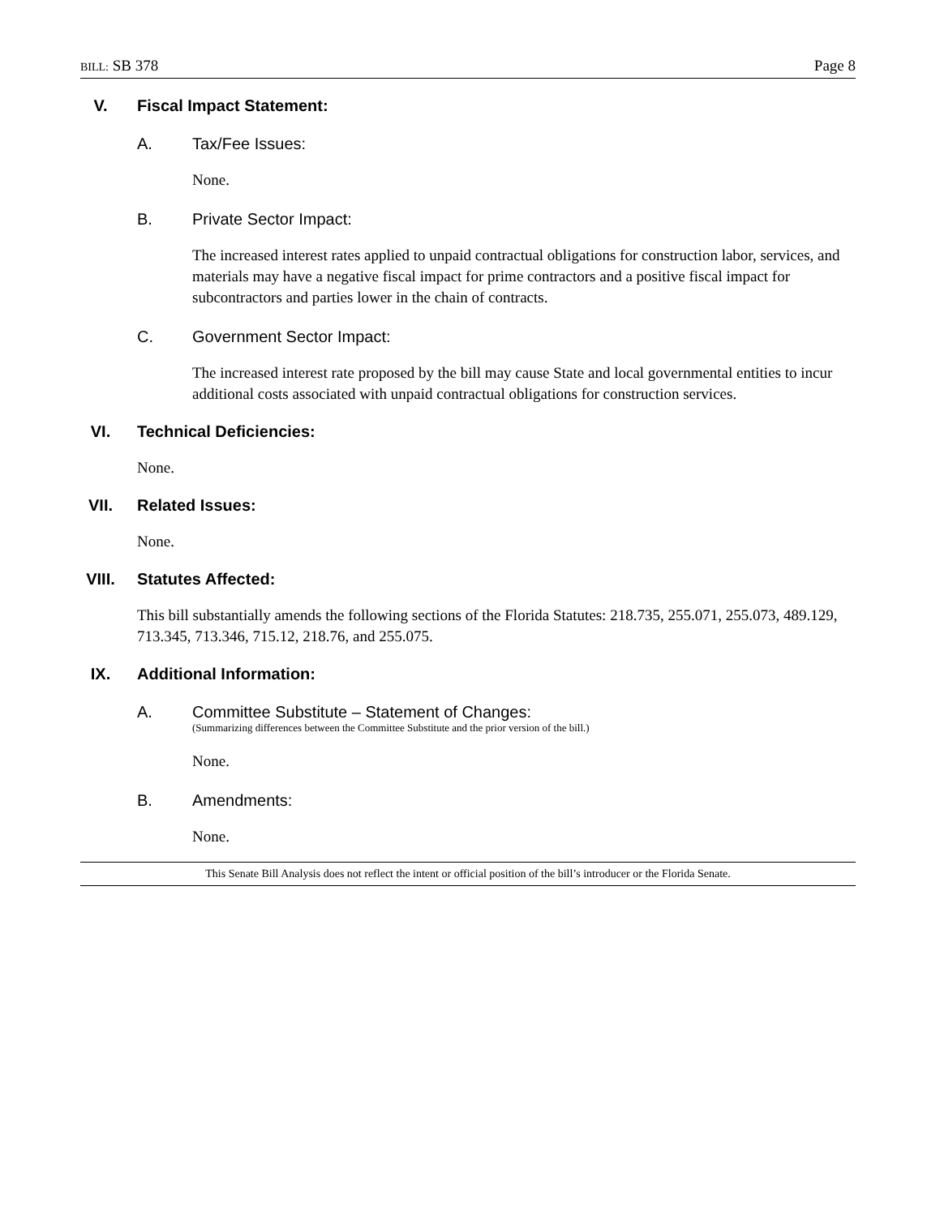BILL: SB 378 Page 8
V. Fiscal Impact Statement:
A. Tax/Fee Issues:
None.
B. Private Sector Impact:
The increased interest rates applied to unpaid contractual obligations for construction labor, services, and materials may have a negative fiscal impact for prime contractors and a positive fiscal impact for subcontractors and parties lower in the chain of contracts.
C. Government Sector Impact:
The increased interest rate proposed by the bill may cause State and local governmental entities to incur additional costs associated with unpaid contractual obligations for construction services.
VI. Technical Deficiencies:
None.
VII. Related Issues:
None.
VIII. Statutes Affected:
This bill substantially amends the following sections of the Florida Statutes: 218.735, 255.071, 255.073, 489.129, 713.345, 713.346, 715.12, 218.76, and 255.075.
IX. Additional Information:
A. Committee Substitute – Statement of Changes:
(Summarizing differences between the Committee Substitute and the prior version of the bill.)
None.
B. Amendments:
None.
This Senate Bill Analysis does not reflect the intent or official position of the bill’s introducer or the Florida Senate.